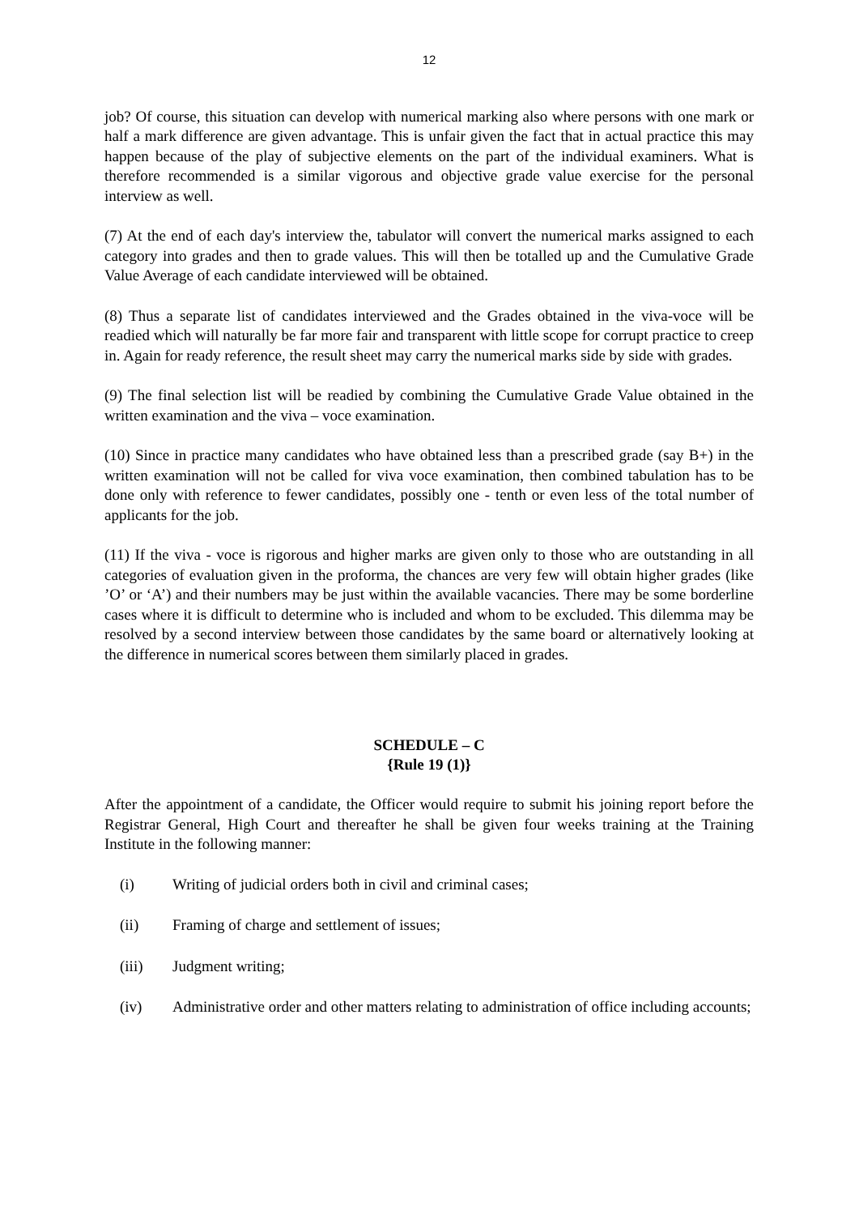12
job? Of course, this situation can develop with numerical marking also where persons with one mark or half a mark difference are given advantage. This is unfair given the fact that in actual practice this may happen because of the play of subjective elements on the part of the individual examiners. What is therefore recommended is a similar vigorous and objective grade value exercise for the personal interview as well.
(7) At the end of each day's interview the, tabulator will convert the numerical marks assigned to each category into grades and then to grade values. This will then be totalled up and the Cumulative Grade Value Average of each candidate interviewed will be obtained.
(8) Thus a separate list of candidates interviewed and the Grades obtained in the viva-voce will be readied which will naturally be far more fair and transparent with little scope for corrupt practice to creep in. Again for ready reference, the result sheet may carry the numerical marks side by side with grades.
(9) The final selection list will be readied by combining the Cumulative Grade Value obtained in the written examination and the viva – voce examination.
(10) Since in practice many candidates who have obtained less than a prescribed grade (say B+) in the written examination will not be called for viva voce examination, then combined tabulation has to be done only with reference to fewer candidates, possibly one - tenth or even less of the total number of applicants for the job.
(11) If the viva - voce is rigorous and higher marks are given only to those who are outstanding in all categories of evaluation given in the proforma, the chances are very few will obtain higher grades (like ’O’ or ‘A’) and their numbers may be just within the available vacancies. There may be some borderline cases where it is difficult to determine who is included and whom to be excluded. This dilemma may be resolved by a second interview between those candidates by the same board or alternatively looking at the difference in numerical scores between them similarly placed in grades.
SCHEDULE – C
{Rule 19 (1)}
After the appointment of a candidate, the Officer would require to submit his joining report before the Registrar General, High Court and thereafter he shall be given four weeks training at the Training Institute in the following manner:
(i) Writing of judicial orders both in civil and criminal cases;
(ii) Framing of charge and settlement of issues;
(iii) Judgment writing;
(iv) Administrative order and other matters relating to administration of office including accounts;